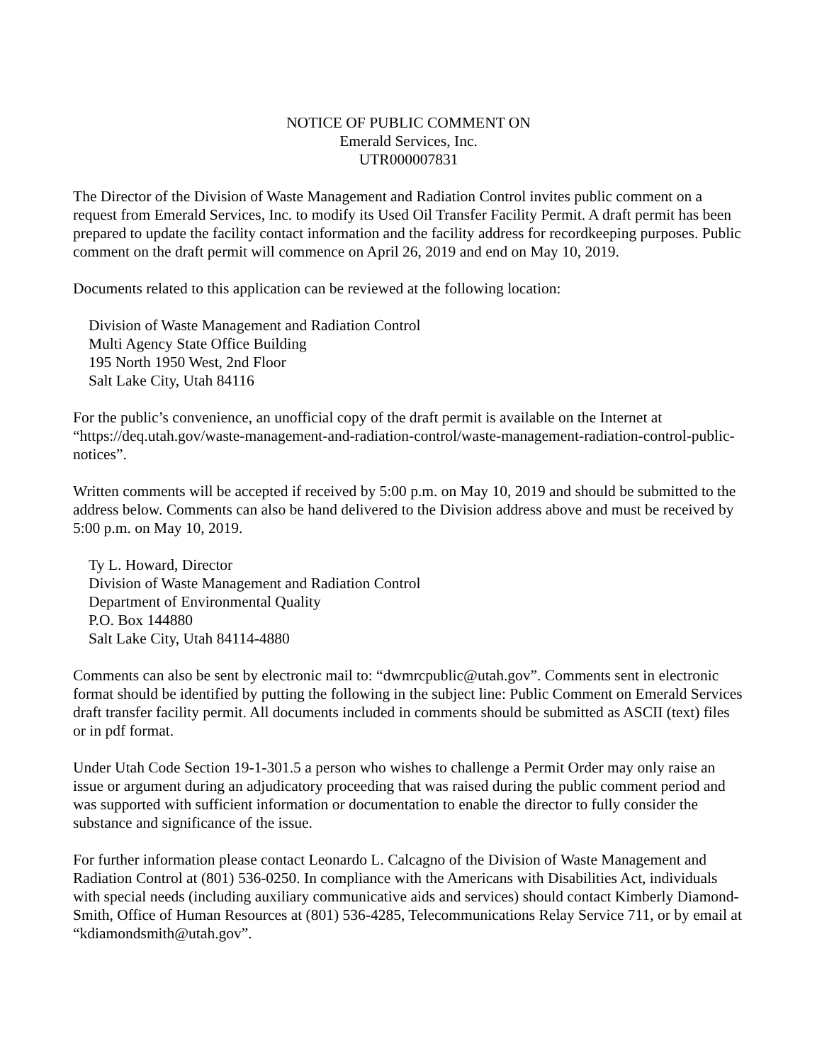NOTICE OF PUBLIC COMMENT ON
Emerald Services, Inc.
UTR000007831
The Director of the Division of Waste Management and Radiation Control invites public comment on a request from Emerald Services, Inc. to modify its Used Oil Transfer Facility Permit. A draft permit has been prepared to update the facility contact information and the facility address for recordkeeping purposes. Public comment on the draft permit will commence on April 26, 2019 and end on May 10, 2019.
Documents related to this application can be reviewed at the following location:
Division of Waste Management and Radiation Control
Multi Agency State Office Building
195 North 1950 West, 2nd Floor
Salt Lake City, Utah 84116
For the public’s convenience, an unofficial copy of the draft permit is available on the Internet at “https://deq.utah.gov/waste-management-and-radiation-control/waste-management-radiation-control-public-notices”.
Written comments will be accepted if received by 5:00 p.m. on May 10, 2019 and should be submitted to the address below. Comments can also be hand delivered to the Division address above and must be received by 5:00 p.m. on May 10, 2019.
Ty L. Howard, Director
Division of Waste Management and Radiation Control
Department of Environmental Quality
P.O. Box 144880
Salt Lake City, Utah 84114-4880
Comments can also be sent by electronic mail to: “dwmrcpublic@utah.gov”. Comments sent in electronic format should be identified by putting the following in the subject line: Public Comment on Emerald Services draft transfer facility permit. All documents included in comments should be submitted as ASCII (text) files or in pdf format.
Under Utah Code Section 19-1-301.5 a person who wishes to challenge a Permit Order may only raise an issue or argument during an adjudicatory proceeding that was raised during the public comment period and was supported with sufficient information or documentation to enable the director to fully consider the substance and significance of the issue.
For further information please contact Leonardo L. Calcagno of the Division of Waste Management and Radiation Control at (801) 536-0250. In compliance with the Americans with Disabilities Act, individuals with special needs (including auxiliary communicative aids and services) should contact Kimberly Diamond-Smith, Office of Human Resources at (801) 536-4285, Telecommunications Relay Service 711, or by email at “kdiamondsmith@utah.gov”.